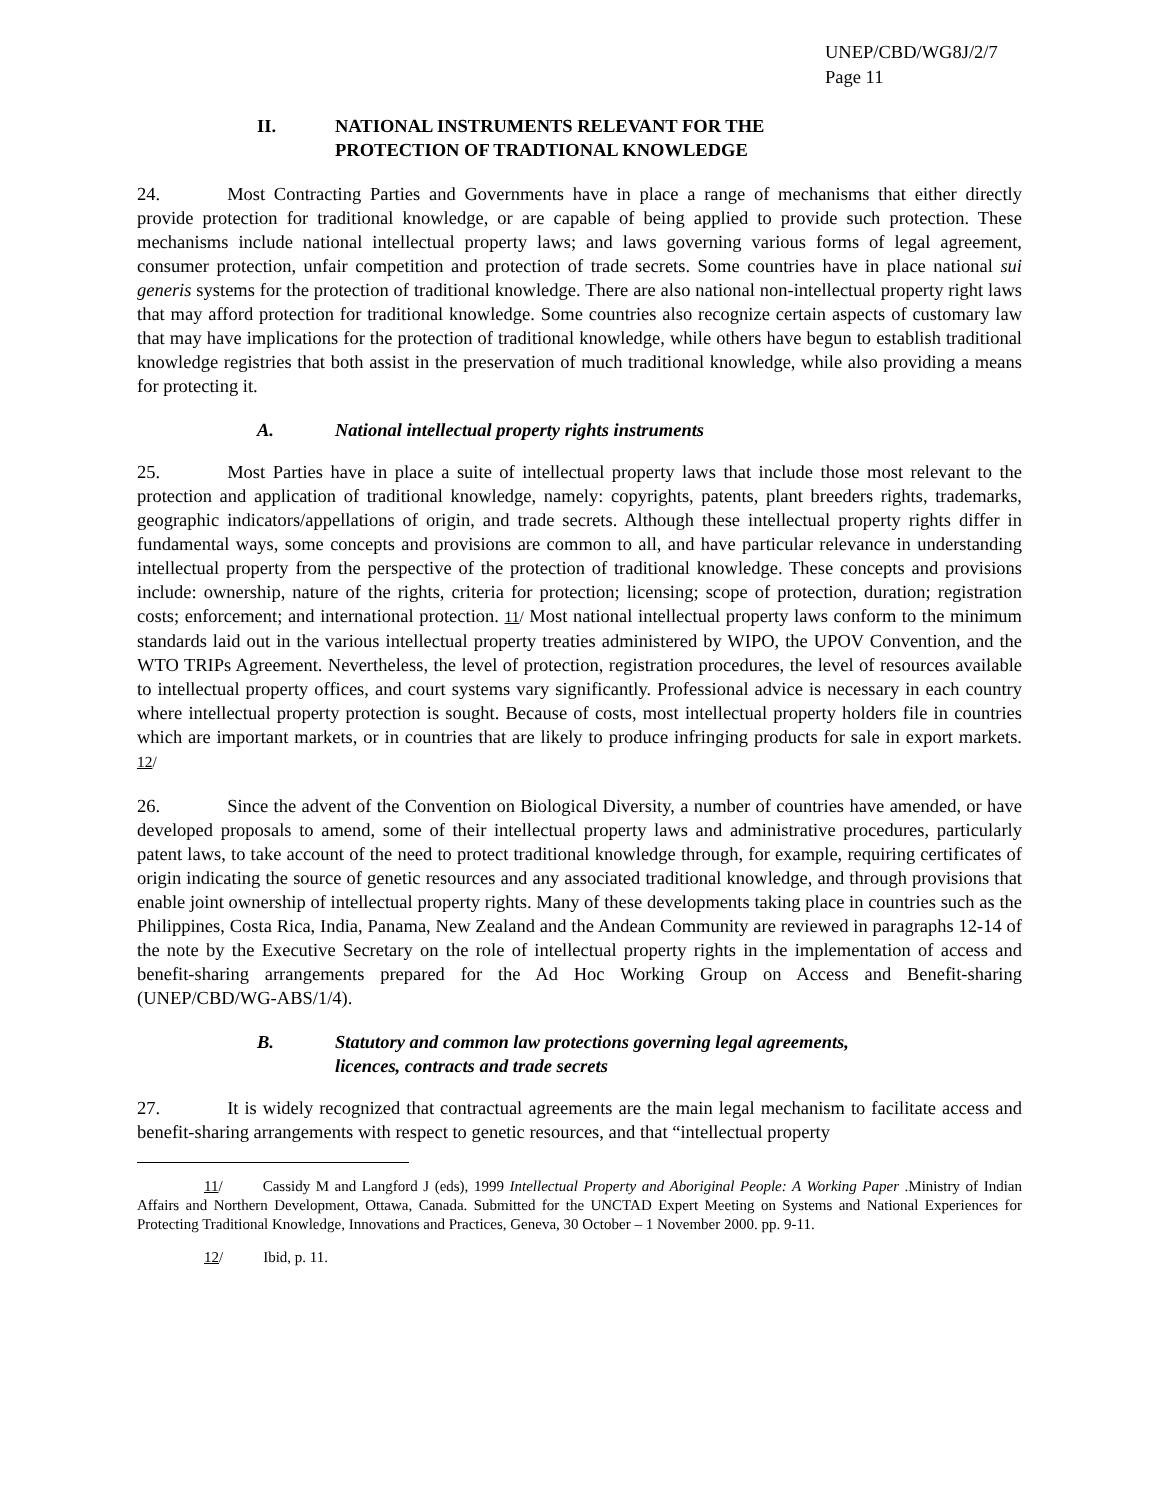UNEP/CBD/WG8J/2/7
Page 11
II. NATIONAL INSTRUMENTS RELEVANT FOR THE
PROTECTION OF TRADTIONAL KNOWLEDGE
24. Most Contracting Parties and Governments have in place a range of mechanisms that either directly provide protection for traditional knowledge, or are capable of being applied to provide such protection. These mechanisms include national intellectual property laws; and laws governing various forms of legal agreement, consumer protection, unfair competition and protection of trade secrets. Some countries have in place national sui generis systems for the protection of traditional knowledge. There are also national non-intellectual property right laws that may afford protection for traditional knowledge. Some countries also recognize certain aspects of customary law that may have implications for the protection of traditional knowledge, while others have begun to establish traditional knowledge registries that both assist in the preservation of much traditional knowledge, while also providing a means for protecting it.
A. National intellectual property rights instruments
25. Most Parties have in place a suite of intellectual property laws that include those most relevant to the protection and application of traditional knowledge, namely: copyrights, patents, plant breeders rights, trademarks, geographic indicators/appellations of origin, and trade secrets. Although these intellectual property rights differ in fundamental ways, some concepts and provisions are common to all, and have particular relevance in understanding intellectual property from the perspective of the protection of traditional knowledge. These concepts and provisions include: ownership, nature of the rights, criteria for protection; licensing; scope of protection, duration; registration costs; enforcement; and international protection. 11/ Most national intellectual property laws conform to the minimum standards laid out in the various intellectual property treaties administered by WIPO, the UPOV Convention, and the WTO TRIPs Agreement. Nevertheless, the level of protection, registration procedures, the level of resources available to intellectual property offices, and court systems vary significantly. Professional advice is necessary in each country where intellectual property protection is sought. Because of costs, most intellectual property holders file in countries which are important markets, or in countries that are likely to produce infringing products for sale in export markets. 12/
26. Since the advent of the Convention on Biological Diversity, a number of countries have amended, or have developed proposals to amend, some of their intellectual property laws and administrative procedures, particularly patent laws, to take account of the need to protect traditional knowledge through, for example, requiring certificates of origin indicating the source of genetic resources and any associated traditional knowledge, and through provisions that enable joint ownership of intellectual property rights. Many of these developments taking place in countries such as the Philippines, Costa Rica, India, Panama, New Zealand and the Andean Community are reviewed in paragraphs 12-14 of the note by the Executive Secretary on the role of intellectual property rights in the implementation of access and benefit-sharing arrangements prepared for the Ad Hoc Working Group on Access and Benefit-sharing (UNEP/CBD/WG-ABS/1/4).
B. Statutory and common law protections governing legal agreements,
licences, contracts and trade secrets
27. It is widely recognized that contractual agreements are the main legal mechanism to facilitate access and benefit-sharing arrangements with respect to genetic resources, and that “intellectual property
11/ Cassidy M and Langford J (eds), 1999 Intellectual Property and Aboriginal People: A Working Paper .Ministry of Indian Affairs and Northern Development, Ottawa, Canada. Submitted for the UNCTAD Expert Meeting on Systems and National Experiences for Protecting Traditional Knowledge, Innovations and Practices, Geneva, 30 October – 1 November 2000. pp. 9-11.
12/ Ibid, p. 11.